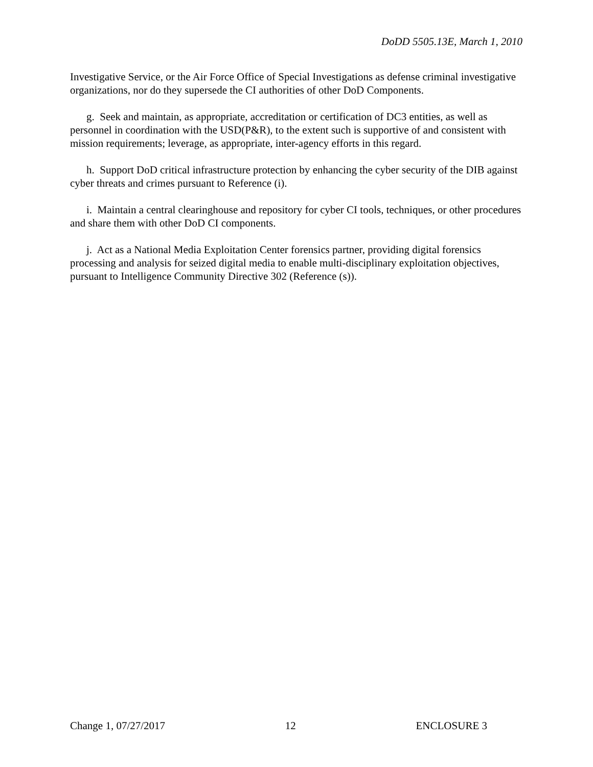DoDD 5505.13E, March 1, 2010
Investigative Service, or the Air Force Office of Special Investigations as defense criminal investigative organizations, nor do they supersede the CI authorities of other DoD Components.
g. Seek and maintain, as appropriate, accreditation or certification of DC3 entities, as well as personnel in coordination with the USD(P&R), to the extent such is supportive of and consistent with mission requirements; leverage, as appropriate, inter-agency efforts in this regard.
h. Support DoD critical infrastructure protection by enhancing the cyber security of the DIB against cyber threats and crimes pursuant to Reference (i).
i. Maintain a central clearinghouse and repository for cyber CI tools, techniques, or other procedures and share them with other DoD CI components.
j. Act as a National Media Exploitation Center forensics partner, providing digital forensics processing and analysis for seized digital media to enable multi-disciplinary exploitation objectives, pursuant to Intelligence Community Directive 302 (Reference (s)).
Change 1, 07/27/2017 12 ENCLOSURE 3